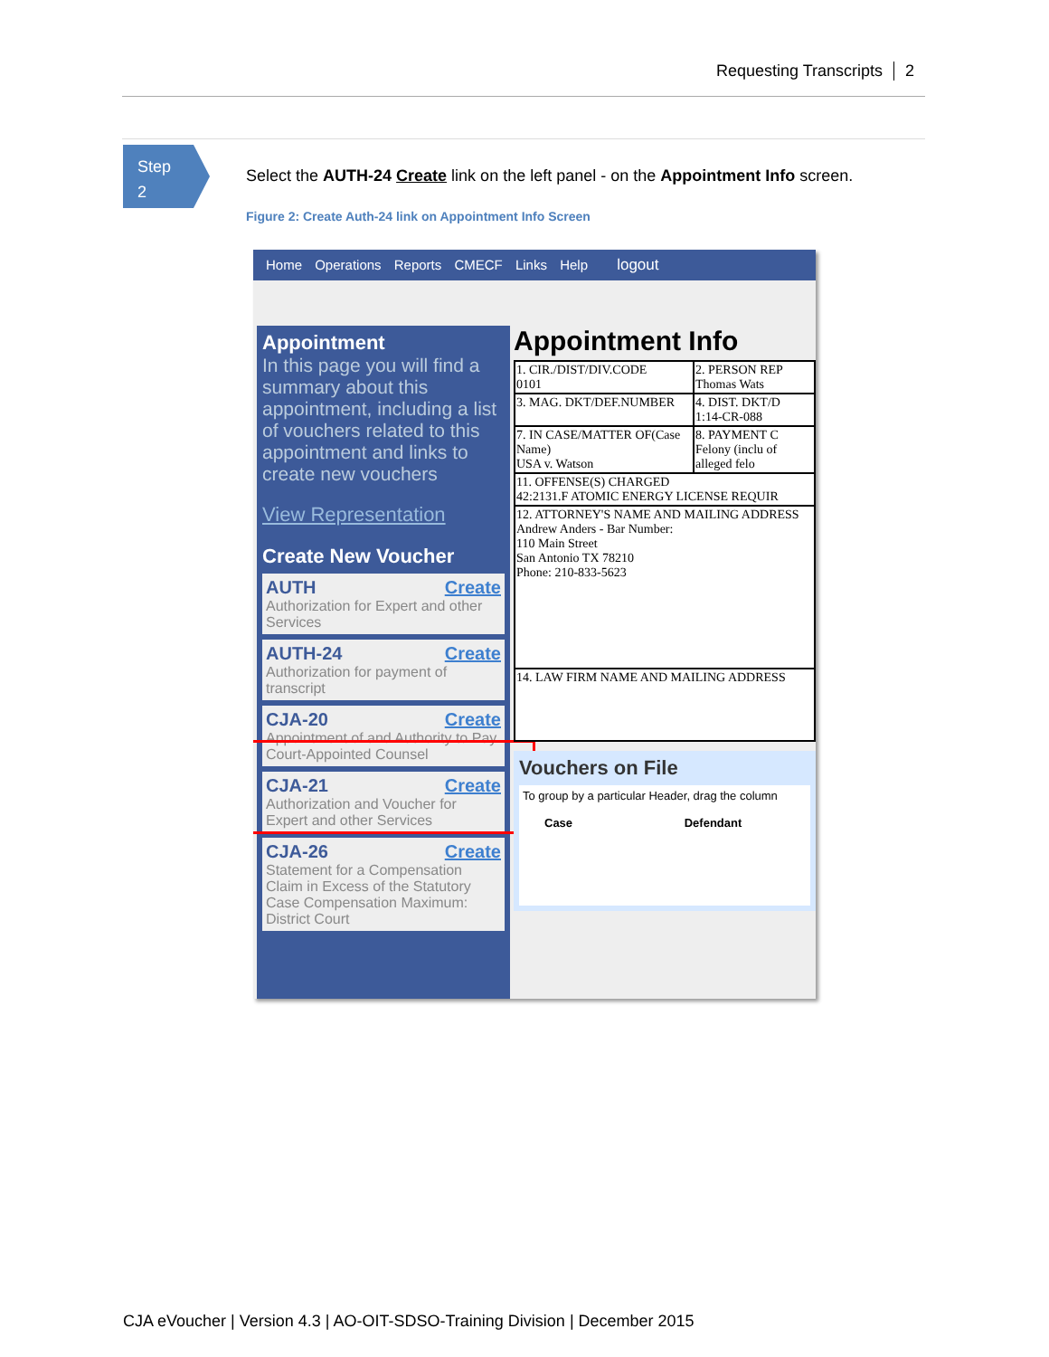Requesting Transcripts 2
Step
2
Select the AUTH-24 Create link on the left panel - on the Appointment Info screen.
Figure 2: Create Auth-24 link on Appointment Info Screen
Home Operations Reports CMECF Links Help logout
Appointment
In this page you will find a summary about this appointment, including a list of vouchers related to this appointment and links to create new vouchers
View Representation
Create New Voucher
AUTH Create
Authorization for Expert and other Services
AUTH-24 Create
Authorization for payment of transcript
CJA-20 Create
Appointment of and Authority to Pay Court-Appointed Counsel
CJA-21 Create
Authorization and Voucher for Expert and other Services
CJA-26 Create
Statement for a Compensation Claim in Excess of the Statutory Case Compensation Maximum: District Court
Appointment Info
| 1. CIR./DIST/DIV.CODE 0101 | 2. PERSON REP Thomas Wats |
| 3. MAG. DKT/DEF.NUMBER | 4. DIST. DKT/D 1:14-CR-088 |
| 7. IN CASE/MATTER OF(Case Name) USA v. Watson | 8. PAYMENT C Felony (inclu of alleged felo |
| 11. OFFENSE(S) CHARGED 42:2131.F ATOMIC ENERGY LICENSE REQUIR | |
| 12. ATTORNEY'S NAME AND MAILING ADDRESS Andrew Anders - Bar Number: 110 Main Street San Antonio TX 78210 Phone: 210-833-5623 | |
| 14. LAW FIRM NAME AND MAILING ADDRESS | |
Vouchers on File
To group by a particular Header, drag the column
Case Defendant
CJA eVoucher | Version 4.3 | AO-OIT-SDSO-Training Division | December 2015